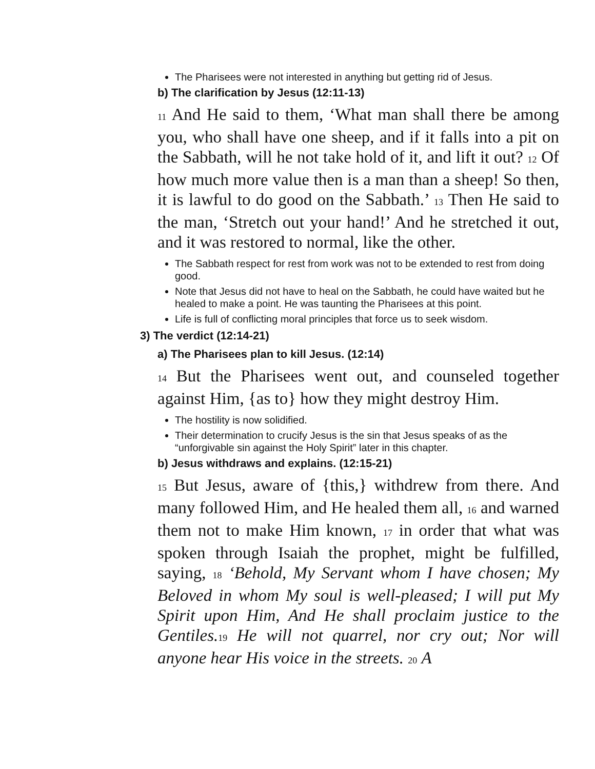The Pharisees were not interested in anything but getting rid of Jesus.
b) The clarification by Jesus (12:11-13)
11 And He said to them, ‘What man shall there be among you, who shall have one sheep, and if it falls into a pit on the Sabbath, will he not take hold of it, and lift it out? 12 Of how much more value then is a man than a sheep! So then, it is lawful to do good on the Sabbath.’ 13 Then He said to the man, ‘Stretch out your hand!’ And he stretched it out, and it was restored to normal, like the other.
The Sabbath respect for rest from work was not to be extended to rest from doing good.
Note that Jesus did not have to heal on the Sabbath, he could have waited but he healed to make a point. He was taunting the Pharisees at this point.
Life is full of conflicting moral principles that force us to seek wisdom.
3) The verdict (12:14-21)
a) The Pharisees plan to kill Jesus. (12:14)
14 But the Pharisees went out, and counseled together against Him, {as to} how they might destroy Him.
The hostility is now solidified.
Their determination to crucify Jesus is the sin that Jesus speaks of as the “unforgivable sin against the Holy Spirit” later in this chapter.
b) Jesus withdraws and explains. (12:15-21)
15 But Jesus, aware of {this,} withdrew from there. And many followed Him, and He healed them all, 16 and warned them not to make Him known, 17 in order that what was spoken through Isaiah the prophet, might be fulfilled, saying, 18 ‘Behold, My Servant whom I have chosen; My Beloved in whom My soul is well-pleased; I will put My Spirit upon Him, And He shall proclaim justice to the Gentiles. 19 He will not quarrel, nor cry out; Nor will anyone hear His voice in the streets. 20 A